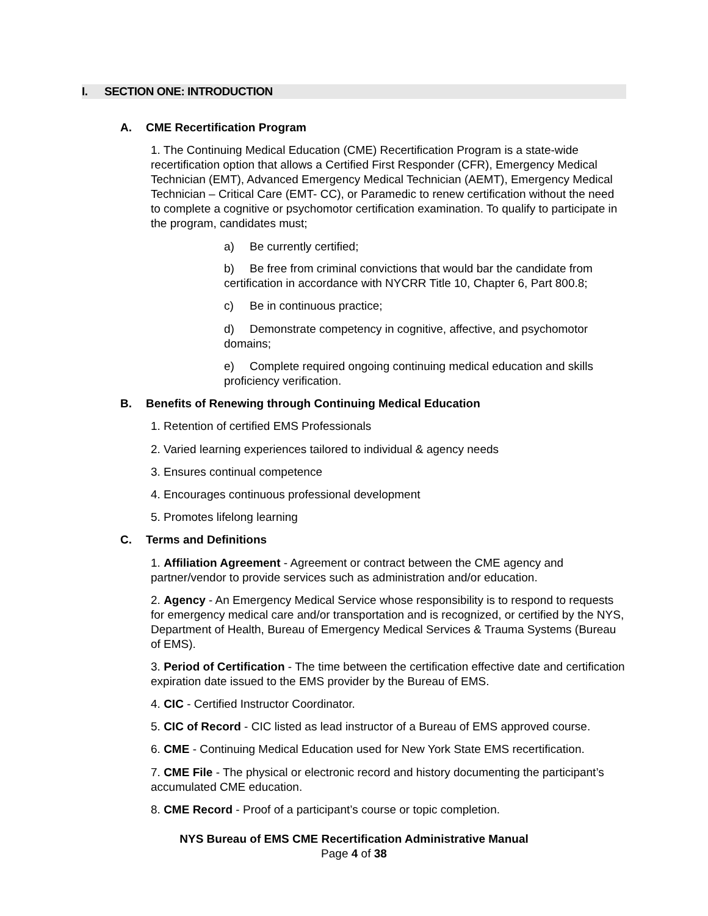I. SECTION ONE: INTRODUCTION
A. CME Recertification Program
1. The Continuing Medical Education (CME) Recertification Program is a state-wide recertification option that allows a Certified First Responder (CFR), Emergency Medical Technician (EMT), Advanced Emergency Medical Technician (AEMT), Emergency Medical Technician – Critical Care (EMT- CC), or Paramedic to renew certification without the need to complete a cognitive or psychomotor certification examination. To qualify to participate in the program, candidates must;
a) Be currently certified;
b) Be free from criminal convictions that would bar the candidate from certification in accordance with NYCRR Title 10, Chapter 6, Part 800.8;
c) Be in continuous practice;
d) Demonstrate competency in cognitive, affective, and psychomotor domains;
e) Complete required ongoing continuing medical education and skills proficiency verification.
B. Benefits of Renewing through Continuing Medical Education
1. Retention of certified EMS Professionals
2. Varied learning experiences tailored to individual & agency needs
3. Ensures continual competence
4. Encourages continuous professional development
5. Promotes lifelong learning
C. Terms and Definitions
1. Affiliation Agreement - Agreement or contract between the CME agency and partner/vendor to provide services such as administration and/or education.
2. Agency - An Emergency Medical Service whose responsibility is to respond to requests for emergency medical care and/or transportation and is recognized, or certified by the NYS, Department of Health, Bureau of Emergency Medical Services & Trauma Systems (Bureau of EMS).
3. Period of Certification - The time between the certification effective date and certification expiration date issued to the EMS provider by the Bureau of EMS.
4. CIC - Certified Instructor Coordinator.
5. CIC of Record - CIC listed as lead instructor of a Bureau of EMS approved course.
6. CME - Continuing Medical Education used for New York State EMS recertification.
7. CME File - The physical or electronic record and history documenting the participant’s accumulated CME education.
8. CME Record - Proof of a participant’s course or topic completion.
NYS Bureau of EMS CME Recertification Administrative Manual
Page 4 of 38